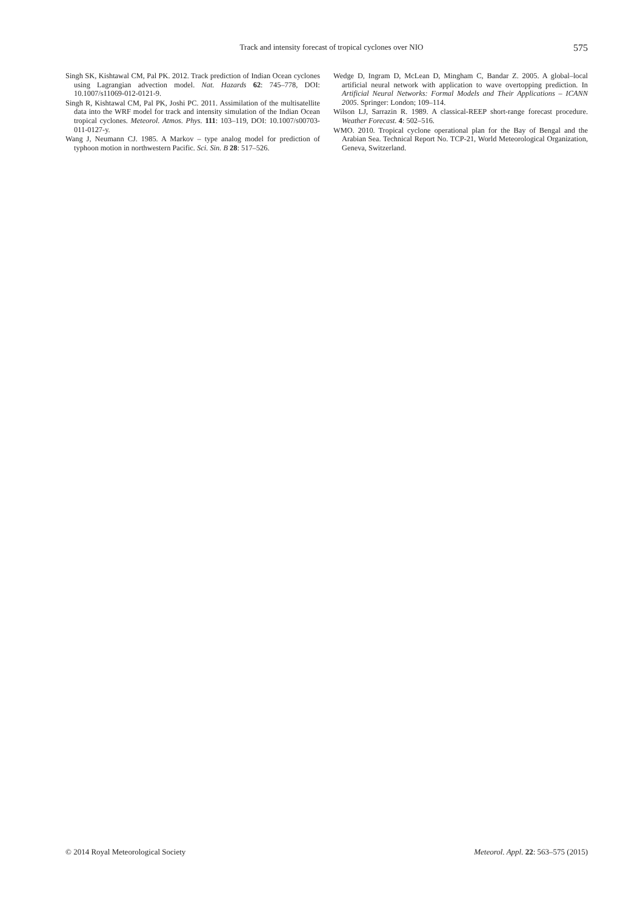Track and intensity forecast of tropical cyclones over NIO 575
Singh SK, Kishtawal CM, Pal PK. 2012. Track prediction of Indian Ocean cyclones using Lagrangian advection model. Nat. Hazards 62: 745–778, DOI: 10.1007/s11069-012-0121-9.
Singh R, Kishtawal CM, Pal PK, Joshi PC. 2011. Assimilation of the multisatellite data into the WRF model for track and intensity simulation of the Indian Ocean tropical cyclones. Meteorol. Atmos. Phys. 111: 103–119, DOI: 10.1007/s00703-011-0127-y.
Wang J, Neumann CJ. 1985. A Markov – type analog model for prediction of typhoon motion in northwestern Pacific. Sci. Sin. B 28: 517–526.
Wedge D, Ingram D, McLean D, Mingham C, Bandar Z. 2005. A global–local artificial neural network with application to wave overtopping prediction. In Artificial Neural Networks: Formal Models and Their Applications – ICANN 2005. Springer: London; 109–114.
Wilson LJ, Sarrazin R. 1989. A classical-REEP short-range forecast procedure. Weather Forecast. 4: 502–516.
WMO. 2010. Tropical cyclone operational plan for the Bay of Bengal and the Arabian Sea. Technical Report No. TCP-21, World Meteorological Organization, Geneva, Switzerland.
© 2014 Royal Meteorological Society Meteorol. Appl. 22: 563–575 (2015)